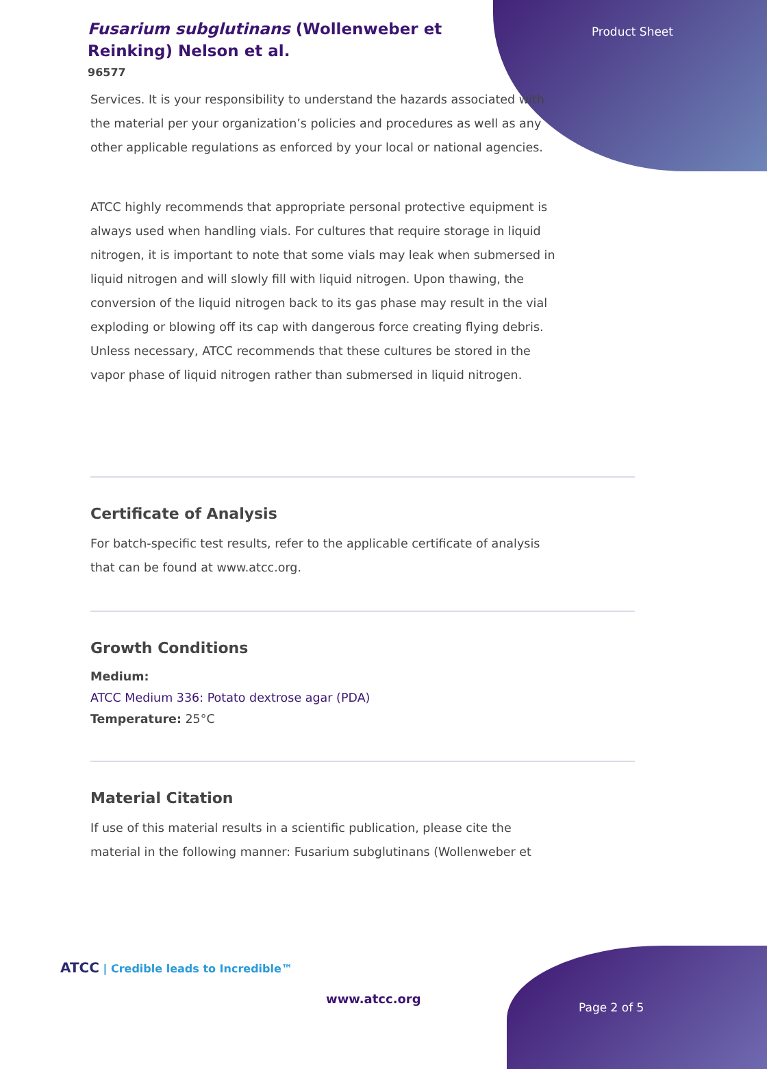Fusarium subglutinans (Wollenweber et Reinking) Nelson et al.
96577
Product Sheet
Services. It is your responsibility to understand the hazards associated with the material per your organization’s policies and procedures as well as any other applicable regulations as enforced by your local or national agencies.
ATCC highly recommends that appropriate personal protective equipment is always used when handling vials. For cultures that require storage in liquid nitrogen, it is important to note that some vials may leak when submersed in liquid nitrogen and will slowly fill with liquid nitrogen. Upon thawing, the conversion of the liquid nitrogen back to its gas phase may result in the vial exploding or blowing off its cap with dangerous force creating flying debris. Unless necessary, ATCC recommends that these cultures be stored in the vapor phase of liquid nitrogen rather than submersed in liquid nitrogen.
Certificate of Analysis
For batch-specific test results, refer to the applicable certificate of analysis that can be found at www.atcc.org.
Growth Conditions
Medium:
ATCC Medium 336: Potato dextrose agar (PDA)
Temperature: 25°C
Material Citation
If use of this material results in a scientific publication, please cite the material in the following manner: Fusarium subglutinans (Wollenweber et
ATCC | Credible leads to Incredible™
www.atcc.org
Page 2 of 5